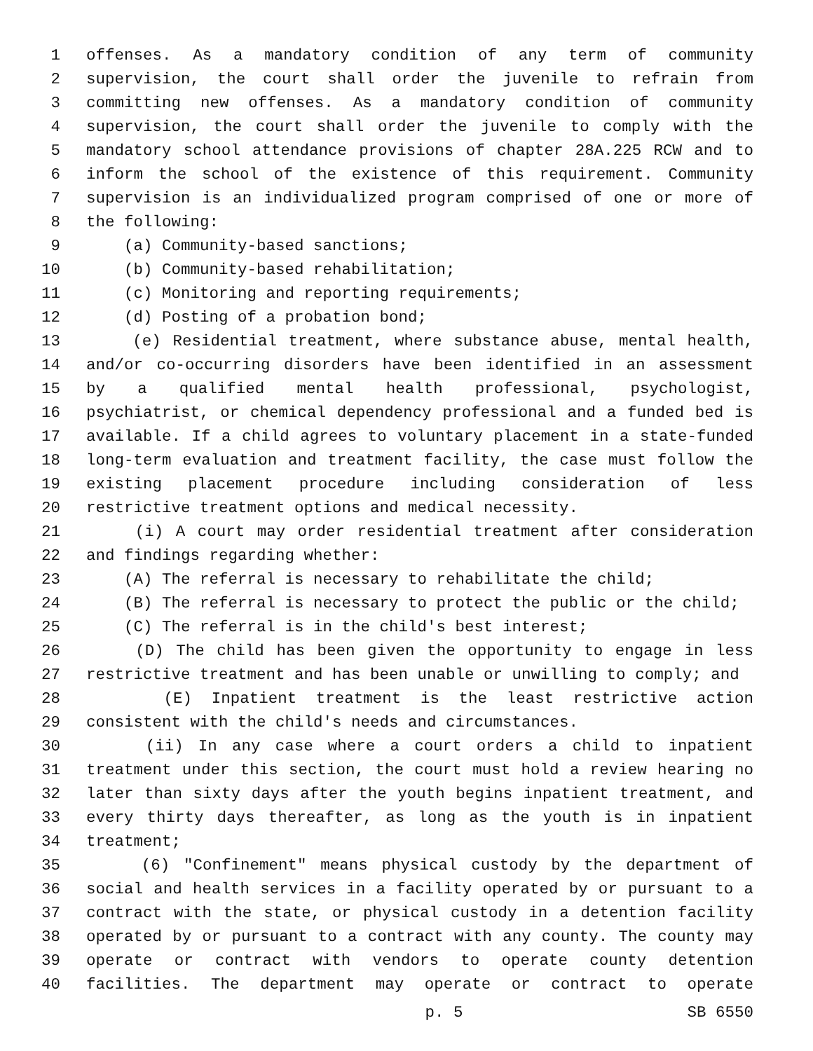1 offenses. As a mandatory condition of any term of community
2 supervision, the court shall order the juvenile to refrain from
3 committing new offenses. As a mandatory condition of community
4 supervision, the court shall order the juvenile to comply with the
5 mandatory school attendance provisions of chapter 28A.225 RCW and to
6 inform the school of the existence of this requirement. Community
7 supervision is an individualized program comprised of one or more of
8 the following:
9 (a) Community-based sanctions;
10 (b) Community-based rehabilitation;
11 (c) Monitoring and reporting requirements;
12 (d) Posting of a probation bond;
13 (e) Residential treatment, where substance abuse, mental health,
14 and/or co-occurring disorders have been identified in an assessment
15 by a qualified mental health professional, psychologist,
16 psychiatrist, or chemical dependency professional and a funded bed is
17 available. If a child agrees to voluntary placement in a state-funded
18 long-term evaluation and treatment facility, the case must follow the
19 existing placement procedure including consideration of less
20 restrictive treatment options and medical necessity.
21 (i) A court may order residential treatment after consideration
22 and findings regarding whether:
23 (A) The referral is necessary to rehabilitate the child;
24 (B) The referral is necessary to protect the public or the child;
25 (C) The referral is in the child's best interest;
26 (D) The child has been given the opportunity to engage in less
27 restrictive treatment and has been unable or unwilling to comply; and
28 (E) Inpatient treatment is the least restrictive action
29 consistent with the child's needs and circumstances.
30 (ii) In any case where a court orders a child to inpatient
31 treatment under this section, the court must hold a review hearing no
32 later than sixty days after the youth begins inpatient treatment, and
33 every thirty days thereafter, as long as the youth is in inpatient
34 treatment;
35 (6) "Confinement" means physical custody by the department of
36 social and health services in a facility operated by or pursuant to a
37 contract with the state, or physical custody in a detention facility
38 operated by or pursuant to a contract with any county. The county may
39 operate or contract with vendors to operate county detention
40 facilities. The department may operate or contract to operate
p. 5 SB 6550